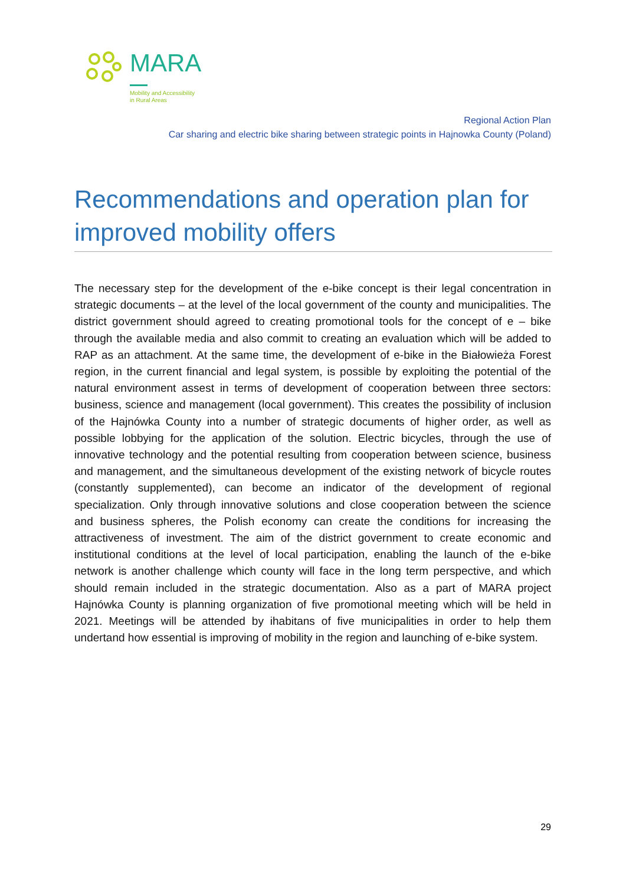MARA
Mobility and Accessibility
in Rural Areas
Regional Action Plan
Car sharing and electric bike sharing between strategic points in Hajnowka County (Poland)
Recommendations and operation plan for improved mobility offers
The necessary step for the development of the e-bike concept is their legal concentration in strategic documents – at the level of the local government of the county and municipalities. The district government should agreed to creating promotional tools for the concept of e – bike through the available media and also commit to creating an evaluation which will be added to RAP as an attachment. At the same time, the development of e-bike in the Białowieża Forest region, in the current financial and legal system, is possible by exploiting the potential of the natural environment assest in terms of development of cooperation between three sectors: business, science and management (local government). This creates the possibility of inclusion of the Hajnówka County into a number of strategic documents of higher order, as well as possible lobbying for the application of the solution. Electric bicycles, through the use of innovative technology and the potential resulting from cooperation between science, business and management, and the simultaneous development of the existing network of bicycle routes (constantly supplemented), can become an indicator of the development of regional specialization. Only through innovative solutions and close cooperation between the science and business spheres, the Polish economy can create the conditions for increasing the attractiveness of investment. The aim of the district government to create economic and institutional conditions at the level of local participation, enabling the launch of the e-bike network is another challenge which county will face in the long term perspective, and which should remain included in the strategic documentation. Also as a part of MARA project Hajnówka County is planning organization of five promotional meeting which will be held in 2021. Meetings will be attended by ihabitans of five municipalities in order to help them undertand how essential is improving of mobility in the region and launching of e-bike system.
29